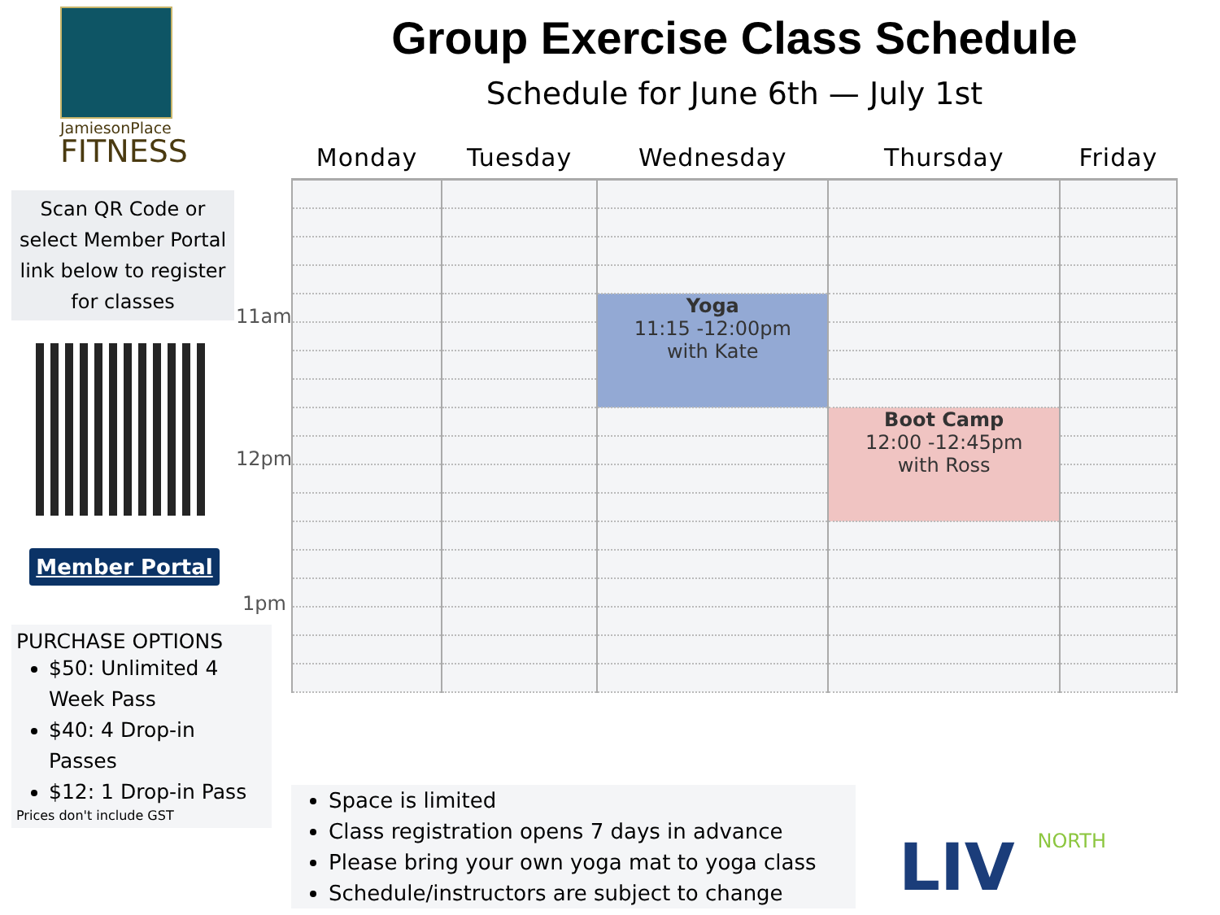JamiesonPlace
FITNESS
Scan QR Code or select Member Portal link below to register for classes
Member Portal
PURCHASE OPTIONS
$50: Unlimited 4 Week Pass
$40: 4 Drop-in Passes
$12: 1 Drop-in Pass
Prices don't include GST
Group Exercise Class Schedule
Schedule for June 6th — July 1st
| Monday | Tuesday | Wednesday | Thursday | Friday |
| --- | --- | --- | --- | --- |
| | | Yoga 11:15 -12:00pm with Kate | | |
| | | | Boot Camp 12:00 -12:45pm with Ross | |
11am
12pm
1pm
Space is limited
Class registration opens 7 days in advance
Please bring your own yoga mat to yoga class
Schedule/instructors are subject to change
LIV NORTH